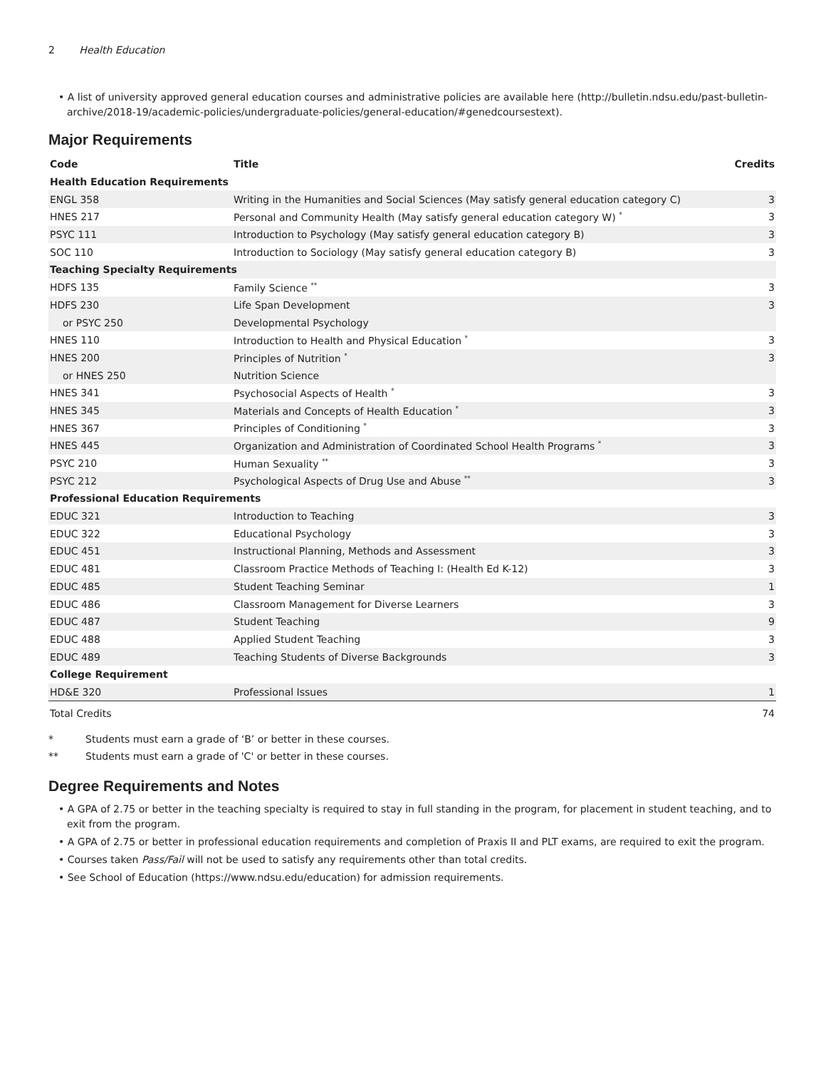2 Health Education
• A list of university approved general education courses and administrative policies are available here (http://bulletin.ndsu.edu/past-bulletin-archive/2018-19/academic-policies/undergraduate-policies/general-education/#genedcoursestext).
Major Requirements
| Code | Title | Credits |
| --- | --- | --- |
| Health Education Requirements | | |
| ENGL 358 | Writing in the Humanities and Social Sciences (May satisfy general education category C) | 3 |
| HNES 217 | Personal and Community Health (May satisfy general education category W) <sup>*</sup> | 3 |
| PSYC 111 | Introduction to Psychology (May satisfy general education category B) | 3 |
| SOC 110 | Introduction to Sociology (May satisfy general education category B) | 3 |
| Teaching Specialty Requirements | | |
| HDFS 135 | Family Science <sup>**</sup> | 3 |
| HDFS 230 | Life Span Development | 3 |
| or PSYC 250 | Developmental Psychology | |
| HNES 110 | Introduction to Health and Physical Education <sup>*</sup> | 3 |
| HNES 200 | Principles of Nutrition <sup>*</sup> | 3 |
| or HNES 250 | Nutrition Science | |
| HNES 341 | Psychosocial Aspects of Health <sup>*</sup> | 3 |
| HNES 345 | Materials and Concepts of Health Education <sup>*</sup> | 3 |
| HNES 367 | Principles of Conditioning <sup>*</sup> | 3 |
| HNES 445 | Organization and Administration of Coordinated School Health Programs <sup>*</sup> | 3 |
| PSYC 210 | Human Sexuality <sup>**</sup> | 3 |
| PSYC 212 | Psychological Aspects of Drug Use and Abuse <sup>**</sup> | 3 |
| Professional Education Requirements | | |
| EDUC 321 | Introduction to Teaching | 3 |
| EDUC 322 | Educational Psychology | 3 |
| EDUC 451 | Instructional Planning, Methods and Assessment | 3 |
| EDUC 481 | Classroom Practice Methods of Teaching I: (Health Ed K-12) | 3 |
| EDUC 485 | Student Teaching Seminar | 1 |
| EDUC 486 | Classroom Management for Diverse Learners | 3 |
| EDUC 487 | Student Teaching | 9 |
| EDUC 488 | Applied Student Teaching | 3 |
| EDUC 489 | Teaching Students of Diverse Backgrounds | 3 |
| College Requirement | | |
| HD&E 320 | Professional Issues | 1 |
| Total Credits | | 74 |
* Students must earn a grade of ‘B’ or better in these courses.
** Students must earn a grade of 'C' or better in these courses.
Degree Requirements and Notes
• A GPA of 2.75 or better in the teaching specialty is required to stay in full standing in the program, for placement in student teaching, and to exit from the program.
• A GPA of 2.75 or better in professional education requirements and completion of Praxis II and PLT exams, are required to exit the program.
• Courses taken Pass/Fail will not be used to satisfy any requirements other than total credits.
• See School of Education (https://www.ndsu.edu/education) for admission requirements.